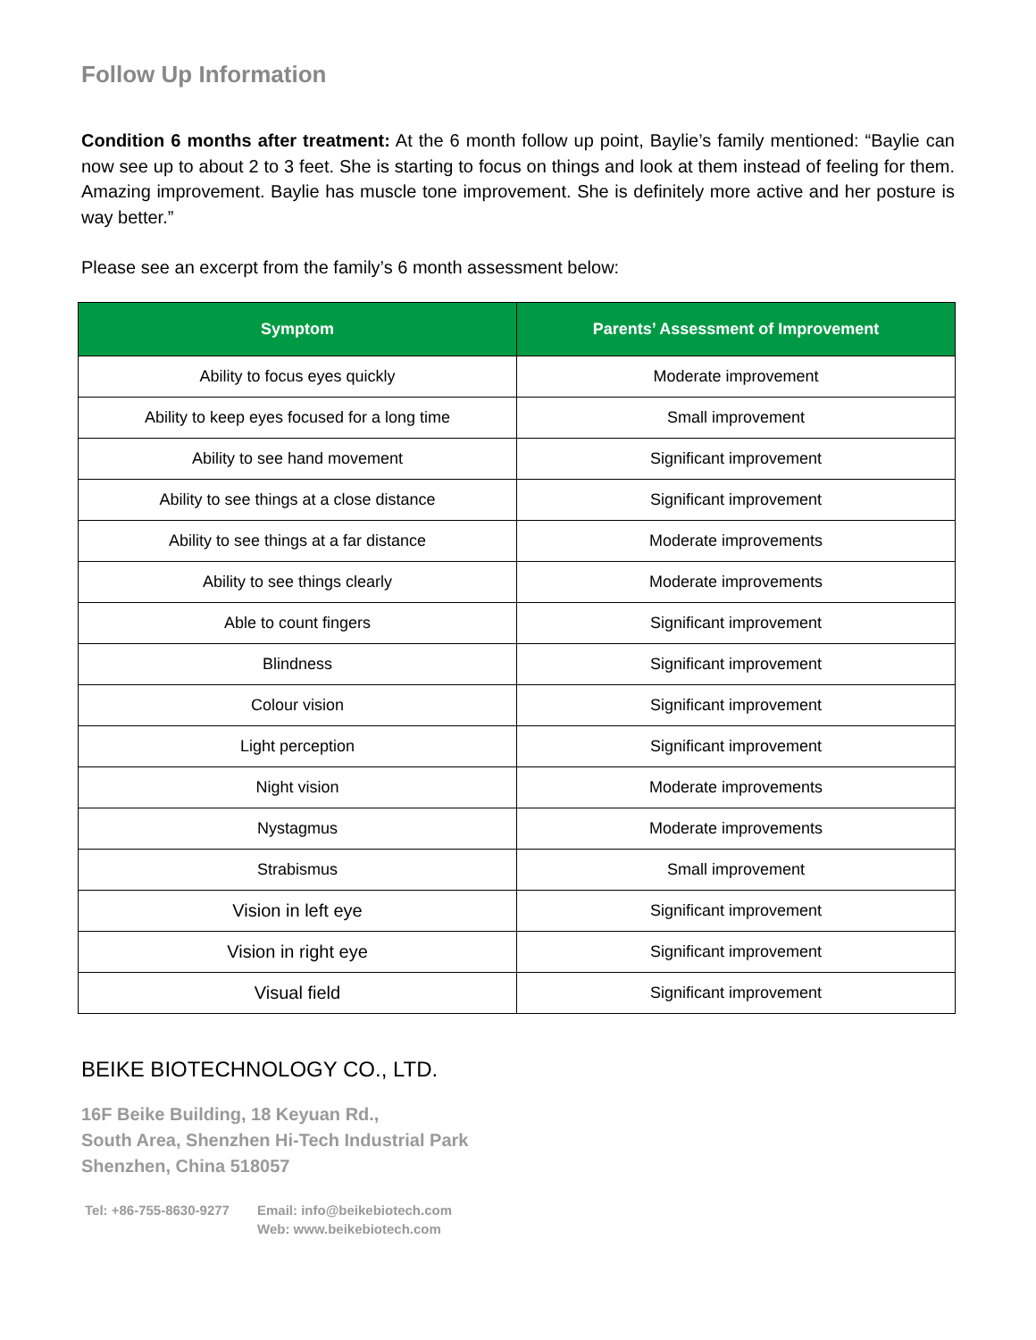Follow Up Information
Condition 6 months after treatment: At the 6 month follow up point, Baylie’s family mentioned: “Baylie can now see up to about 2 to 3 feet. She is starting to focus on things and look at them instead of feeling for them. Amazing improvement. Baylie has muscle tone improvement. She is definitely more active and her posture is way better.”
Please see an excerpt from the family’s 6 month assessment below:
| Symptom | Parents’ Assessment of Improvement |
| --- | --- |
| Ability to focus eyes quickly | Moderate improvement |
| Ability to keep eyes focused for a long time | Small improvement |
| Ability to see hand movement | Significant improvement |
| Ability to see things at a close distance | Significant improvement |
| Ability to see things at a far distance | Moderate improvements |
| Ability to see things clearly | Moderate improvements |
| Able to count fingers | Significant improvement |
| Blindness | Significant improvement |
| Colour vision | Significant improvement |
| Light perception | Significant improvement |
| Night vision | Moderate improvements |
| Nystagmus | Moderate improvements |
| Strabismus | Small improvement |
| Vision in left eye | Significant improvement |
| Vision in right eye | Significant improvement |
| Visual field | Significant improvement |
BEIKE BIOTECHNOLOGY CO., LTD.
16F Beike Building, 18 Keyuan Rd.,
South Area, Shenzhen Hi-Tech Industrial Park
Shenzhen, China 518057
Tel: +86-755-8630-9277
Email: info@beikebiotech.com
Web: www.beikebiotech.com